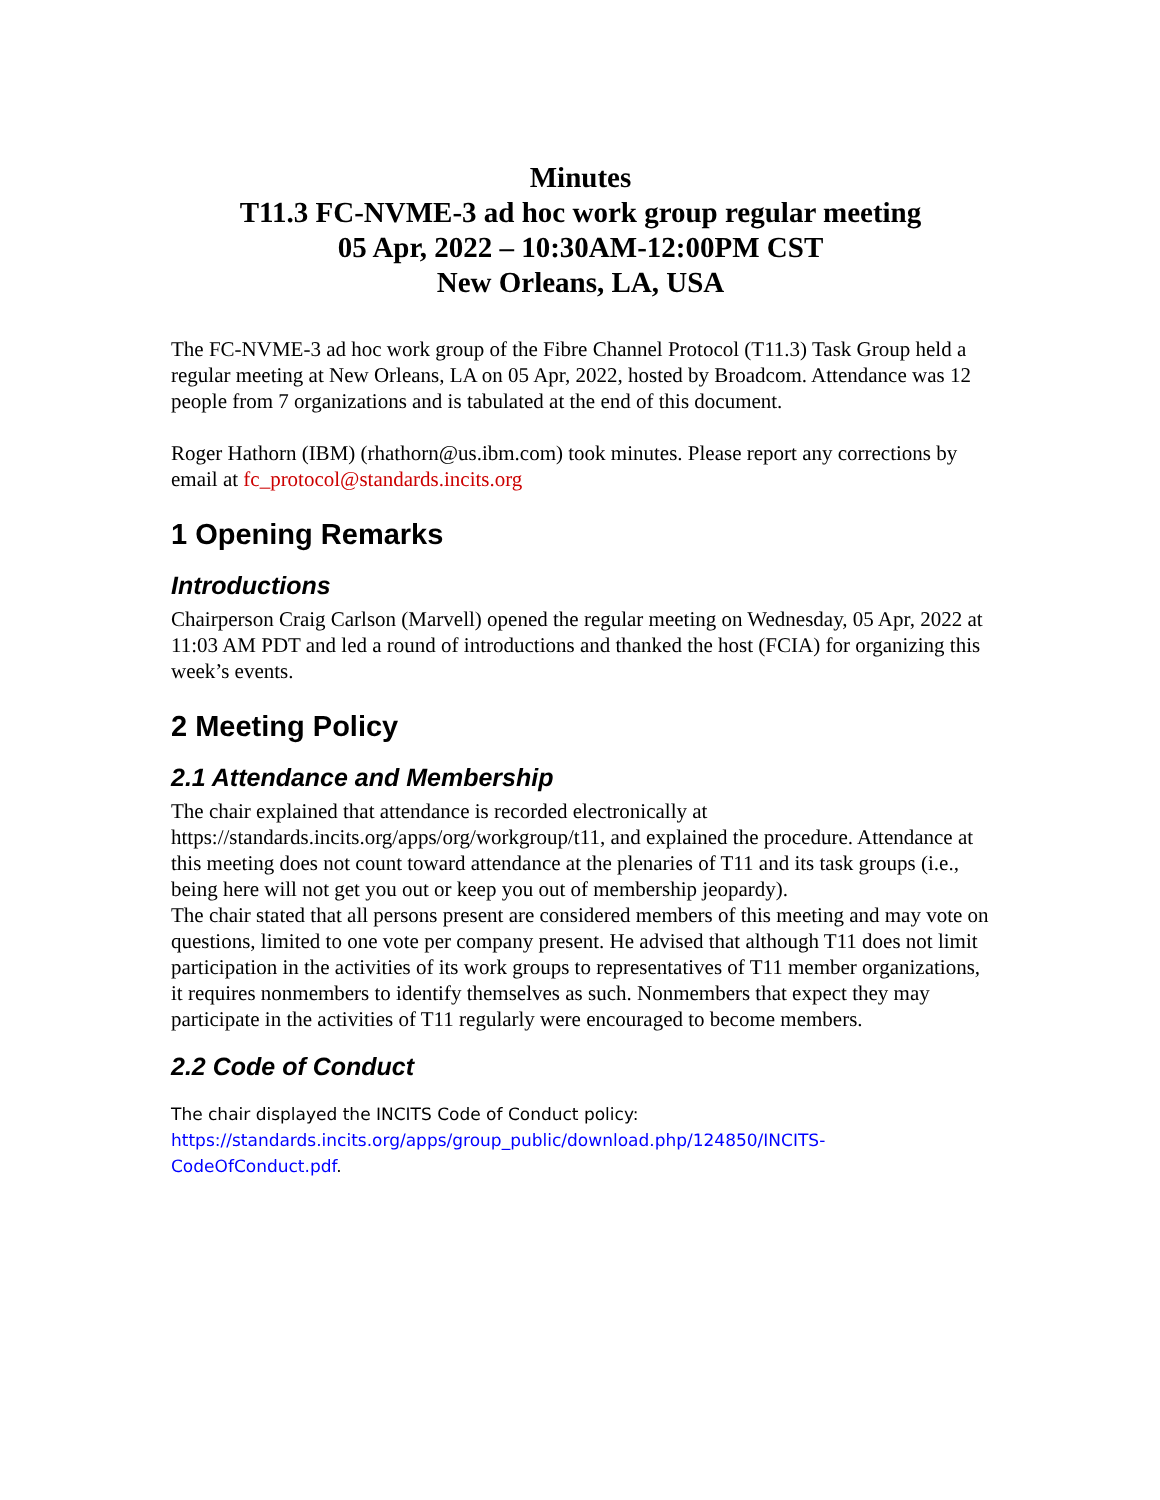Minutes
T11.3 FC-NVME-3 ad hoc work group regular meeting
05 Apr, 2022 – 10:30AM-12:00PM CST
New Orleans, LA, USA
The FC-NVME-3 ad hoc work group of the Fibre Channel Protocol (T11.3) Task Group held a regular meeting at New Orleans, LA on 05 Apr, 2022, hosted by Broadcom. Attendance was 12 people from 7 organizations and is tabulated at the end of this document.
Roger Hathorn (IBM) (rhathorn@us.ibm.com) took minutes. Please report any corrections by email at fc_protocol@standards.incits.org
1 Opening Remarks
Introductions
Chairperson Craig Carlson (Marvell) opened the regular meeting on Wednesday, 05 Apr, 2022 at 11:03 AM PDT and led a round of introductions and thanked the host (FCIA) for organizing this week’s events.
2 Meeting Policy
2.1 Attendance and Membership
The chair explained that attendance is recorded electronically at https://standards.incits.org/apps/org/workgroup/t11, and explained the procedure. Attendance at this meeting does not count toward attendance at the plenaries of T11 and its task groups (i.e., being here will not get you out or keep you out of membership jeopardy).
The chair stated that all persons present are considered members of this meeting and may vote on questions, limited to one vote per company present. He advised that although T11 does not limit participation in the activities of its work groups to representatives of T11 member organizations, it requires nonmembers to identify themselves as such. Nonmembers that expect they may participate in the activities of T11 regularly were encouraged to become members.
2.2 Code of Conduct
The chair displayed the INCITS Code of Conduct policy:
https://standards.incits.org/apps/group_public/download.php/124850/INCITS-CodeOfConduct.pdf.